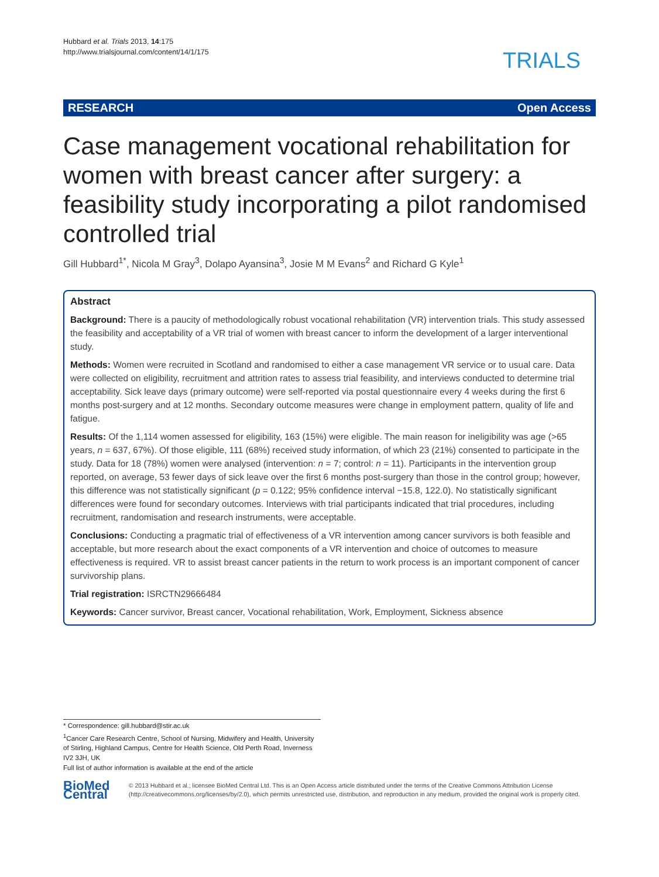Hubbard et al. Trials 2013, 14:175
http://www.trialsjournal.com/content/14/1/175
TRIALS
RESEARCH Open Access
Case management vocational rehabilitation for women with breast cancer after surgery: a feasibility study incorporating a pilot randomised controlled trial
Gill Hubbard<sup>1*</sup>, Nicola M Gray<sup>3</sup>, Dolapo Ayansina<sup>3</sup>, Josie M M Evans<sup>2</sup> and Richard G Kyle<sup>1</sup>
Abstract
Background: There is a paucity of methodologically robust vocational rehabilitation (VR) intervention trials. This study assessed the feasibility and acceptability of a VR trial of women with breast cancer to inform the development of a larger interventional study.
Methods: Women were recruited in Scotland and randomised to either a case management VR service or to usual care. Data were collected on eligibility, recruitment and attrition rates to assess trial feasibility, and interviews conducted to determine trial acceptability. Sick leave days (primary outcome) were self-reported via postal questionnaire every 4 weeks during the first 6 months post-surgery and at 12 months. Secondary outcome measures were change in employment pattern, quality of life and fatigue.
Results: Of the 1,114 women assessed for eligibility, 163 (15%) were eligible. The main reason for ineligibility was age (>65 years, n = 637, 67%). Of those eligible, 111 (68%) received study information, of which 23 (21%) consented to participate in the study. Data for 18 (78%) women were analysed (intervention: n = 7; control: n = 11). Participants in the intervention group reported, on average, 53 fewer days of sick leave over the first 6 months post-surgery than those in the control group; however, this difference was not statistically significant (p = 0.122; 95% confidence interval −15.8, 122.0). No statistically significant differences were found for secondary outcomes. Interviews with trial participants indicated that trial procedures, including recruitment, randomisation and research instruments, were acceptable.
Conclusions: Conducting a pragmatic trial of effectiveness of a VR intervention among cancer survivors is both feasible and acceptable, but more research about the exact components of a VR intervention and choice of outcomes to measure effectiveness is required. VR to assist breast cancer patients in the return to work process is an important component of cancer survivorship plans.
Trial registration: ISRCTN29666484
Keywords: Cancer survivor, Breast cancer, Vocational rehabilitation, Work, Employment, Sickness absence
* Correspondence: gill.hubbard@stir.ac.uk
<sup>1</sup> Cancer Care Research Centre, School of Nursing, Midwifery and Health, University of Stirling, Highland Campus, Centre for Health Science, Old Perth Road, Inverness IV2 3JH, UK
Full list of author information is available at the end of the article
BioMed Central
© 2013 Hubbard et al.; licensee BioMed Central Ltd. This is an Open Access article distributed under the terms of the Creative Commons Attribution License (http://creativecommons.org/licenses/by/2.0), which permits unrestricted use, distribution, and reproduction in any medium, provided the original work is properly cited.